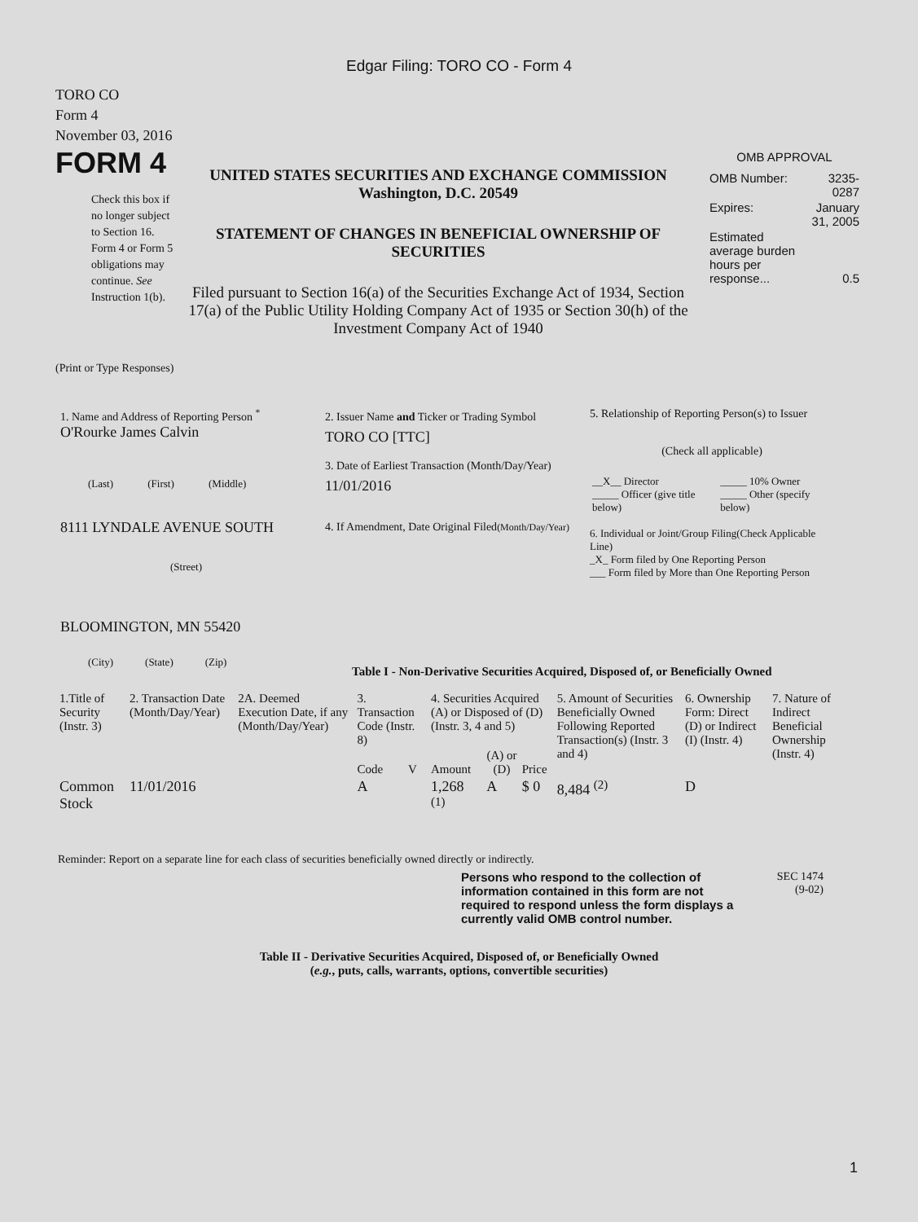Edgar Filing: TORO CO - Form 4
TORO CO
Form 4
November 03, 2016
FORM 4
Check this box if no longer subject to Section 16. Form 4 or Form 5 obligations may continue. See Instruction 1(b).
UNITED STATES SECURITIES AND EXCHANGE COMMISSION
Washington, D.C. 20549
STATEMENT OF CHANGES IN BENEFICIAL OWNERSHIP OF SECURITIES
Filed pursuant to Section 16(a) of the Securities Exchange Act of 1934, Section 17(a) of the Public Utility Holding Company Act of 1935 or Section 30(h) of the Investment Company Act of 1940
OMB APPROVAL
| OMB Number: | 3235-0287 |
| Expires: | January 31, 2005 |
| Estimated average burden hours per response... | 0.5 |
(Print or Type Responses)
1. Name and Address of Reporting Person <sup>*</sup>
O'Rourke James Calvin
(Last) (First) (Middle)
8111 LYNDALE AVENUE SOUTH
(Street)
BLOOMINGTON, MN 55420
(City) (State) (Zip)
2. Issuer Name and Ticker or Trading Symbol
TORO CO [TTC]
3. Date of Earliest Transaction (Month/Day/Year)
11/01/2016
4. If Amendment, Date Original Filed(Month/Day/Year)
5. Relationship of Reporting Person(s) to Issuer
(Check all applicable)
| __X__ Director _____ Officer (give title below) | _____ 10% Owner _____ Other (specify below) |
6. Individual or Joint/Group Filing(Check Applicable Line)
_X_ Form filed by One Reporting Person
___ Form filed by More than One Reporting Person
Table I - Non-Derivative Securities Acquired, Disposed of, or Beneficially Owned
| 1.Title of Security (Instr. 3) | 2. Transaction Date (Month/Day/Year) | 2A. Deemed Execution Date, if any (Month/Day/Year) | 3. Transaction Code (Instr. 8) | | 4. Securities Acquired (A) or Disposed of (D) (Instr. 3, 4 and 5) | | | 5. Amount of Securities Beneficially Owned Following Reported Transaction(s) (Instr. 3 and 4) | 6. Ownership Form: Direct (D) or Indirect (I) (Instr. 4) | 7. Nature of Indirect Beneficial Ownership (Instr. 4) |
| --- | --- | --- | --- | --- | --- | --- | --- | --- | --- | --- |
| | | | Code | V | Amount | (A) or (D) | Price | | | |
| Common Stock | 11/01/2016 | | A | | 1,268 <sup>(1)</sup> | A | $ 0 | 8,484 <sup>(2)</sup> | D | |
Reminder: Report on a separate line for each class of securities beneficially owned directly or indirectly.
Persons who respond to the collection of information contained in this form are not required to respond unless the form displays a currently valid OMB control number.
SEC 1474
(9-02)
Table II - Derivative Securities Acquired, Disposed of, or Beneficially Owned
(e.g., puts, calls, warrants, options, convertible securities)
1